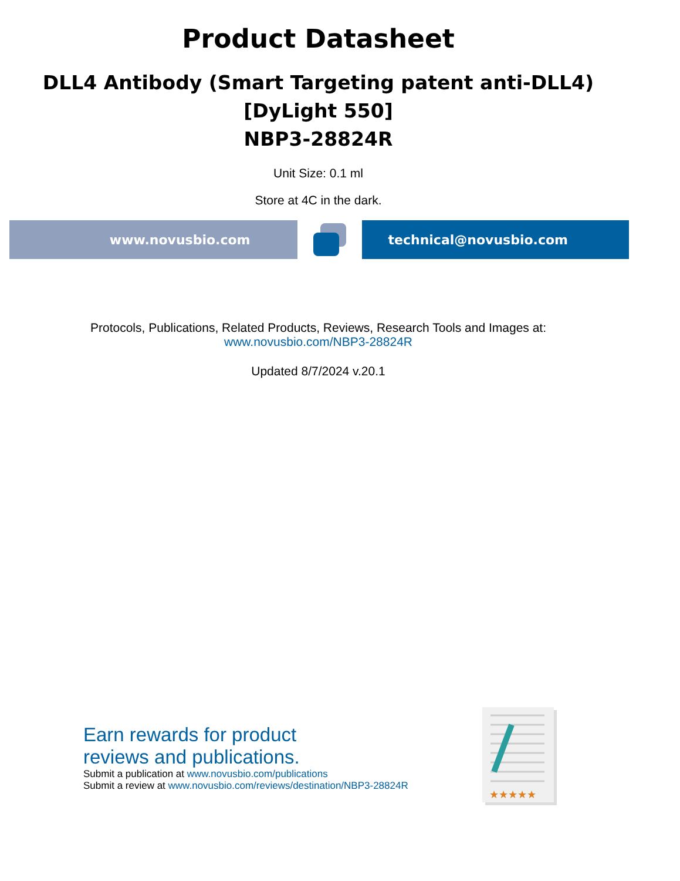Product Datasheet
DLL4 Antibody (Smart Targeting patent anti-DLL4)
[DyLight 550]
NBP3-28824R
Unit Size: 0.1 ml
Store at 4C in the dark.
www.novusbio.com technical@novusbio.com
Protocols, Publications, Related Products, Reviews, Research Tools and Images at:
www.novusbio.com/NBP3-28824R
Updated 8/7/2024 v.20.1
Earn rewards for product
reviews and publications.
Submit a publication at www.novusbio.com/publications
Submit a review at www.novusbio.com/reviews/destination/NBP3-28824R
★★★★★